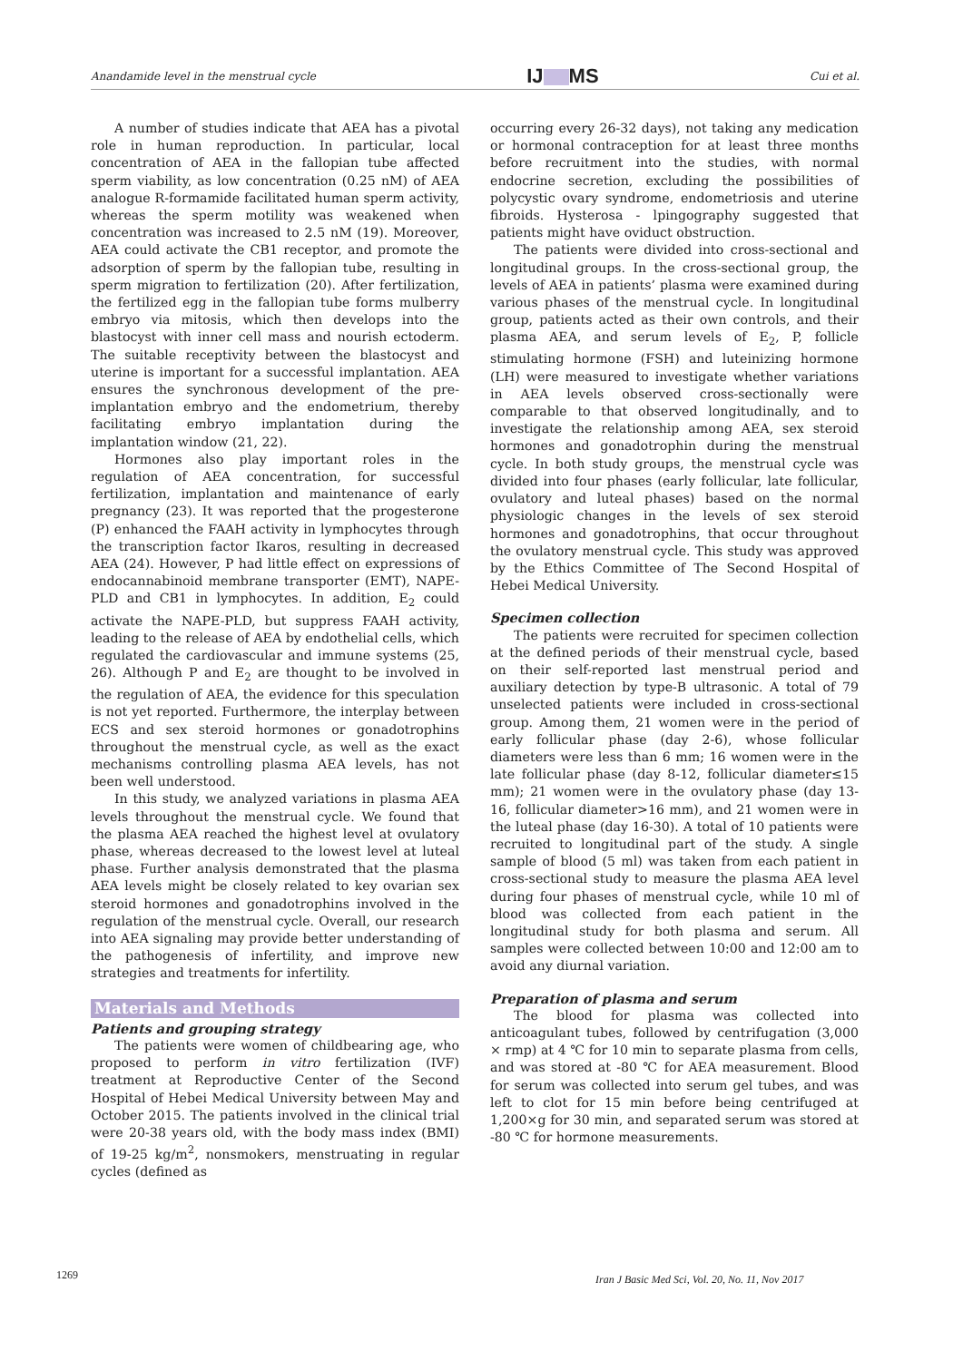Anandamide level in the menstrual cycle IJ MS Cui et al.
A number of studies indicate that AEA has a pivotal role in human reproduction. In particular, local concentration of AEA in the fallopian tube affected sperm viability, as low concentration (0.25 nM) of AEA analogue R-formamide facilitated human sperm activity, whereas the sperm motility was weakened when concentration was increased to 2.5 nM (19). Moreover, AEA could activate the CB1 receptor, and promote the adsorption of sperm by the fallopian tube, resulting in sperm migration to fertilization (20). After fertilization, the fertilized egg in the fallopian tube forms mulberry embryo via mitosis, which then develops into the blastocyst with inner cell mass and nourish ectoderm. The suitable receptivity between the blastocyst and uterine is important for a successful implantation. AEA ensures the synchronous development of the pre-implantation embryo and the endometrium, thereby facilitating embryo implantation during the implantation window (21, 22).
Hormones also play important roles in the regulation of AEA concentration, for successful fertilization, implantation and maintenance of early pregnancy (23). It was reported that the progesterone (P) enhanced the FAAH activity in lymphocytes through the transcription factor Ikaros, resulting in decreased AEA (24). However, P had little effect on expressions of endocannabinoid membrane transporter (EMT), NAPE-PLD and CB1 in lymphocytes. In addition, E<sub>2</sub> could activate the NAPE-PLD, but suppress FAAH activity, leading to the release of AEA by endothelial cells, which regulated the cardiovascular and immune systems (25, 26). Although P and E<sub>2</sub> are thought to be involved in the regulation of AEA, the evidence for this speculation is not yet reported. Furthermore, the interplay between ECS and sex steroid hormones or gonadotrophins throughout the menstrual cycle, as well as the exact mechanisms controlling plasma AEA levels, has not been well understood.
In this study, we analyzed variations in plasma AEA levels throughout the menstrual cycle. We found that the plasma AEA reached the highest level at ovulatory phase, whereas decreased to the lowest level at luteal phase. Further analysis demonstrated that the plasma AEA levels might be closely related to key ovarian sex steroid hormones and gonadotrophins involved in the regulation of the menstrual cycle. Overall, our research into AEA signaling may provide better understanding of the pathogenesis of infertility, and improve new strategies and treatments for infertility.
Materials and Methods
Patients and grouping strategy
The patients were women of childbearing age, who proposed to perform in vitro fertilization (IVF) treatment at Reproductive Center of the Second Hospital of Hebei Medical University between May and October 2015. The patients involved in the clinical trial were 20-38 years old, with the body mass index (BMI) of 19-25 kg/m<sup>2</sup>, nonsmokers, menstruating in regular cycles (defined as
occurring every 26-32 days), not taking any medication or hormonal contraception for at least three months before recruitment into the studies, with normal endocrine secretion, excluding the possibilities of polycystic ovary syndrome, endometriosis and uterine fibroids. Hysterosa - lpingography suggested that patients might have oviduct obstruction.
The patients were divided into cross-sectional and longitudinal groups. In the cross-sectional group, the levels of AEA in patients’ plasma were examined during various phases of the menstrual cycle. In longitudinal group, patients acted as their own controls, and their plasma AEA, and serum levels of E<sub>2</sub>, P, follicle stimulating hormone (FSH) and luteinizing hormone (LH) were measured to investigate whether variations in AEA levels observed cross-sectionally were comparable to that observed longitudinally, and to investigate the relationship among AEA, sex steroid hormones and gonadotrophin during the menstrual cycle. In both study groups, the menstrual cycle was divided into four phases (early follicular, late follicular, ovulatory and luteal phases) based on the normal physiologic changes in the levels of sex steroid hormones and gonadotrophins, that occur throughout the ovulatory menstrual cycle. This study was approved by the Ethics Committee of The Second Hospital of Hebei Medical University.
Specimen collection
The patients were recruited for specimen collection at the defined periods of their menstrual cycle, based on their self-reported last menstrual period and auxiliary detection by type-B ultrasonic. A total of 79 unselected patients were included in cross-sectional group. Among them, 21 women were in the period of early follicular phase (day 2-6), whose follicular diameters were less than 6 mm; 16 women were in the late follicular phase (day 8-12, follicular diameter≤15 mm); 21 women were in the ovulatory phase (day 13-16, follicular diameter>16 mm), and 21 women were in the luteal phase (day 16-30). A total of 10 patients were recruited to longitudinal part of the study. A single sample of blood (5 ml) was taken from each patient in cross-sectional study to measure the plasma AEA level during four phases of menstrual cycle, while 10 ml of blood was collected from each patient in the longitudinal study for both plasma and serum. All samples were collected between 10:00 and 12:00 am to avoid any diurnal variation.
Preparation of plasma and serum
The blood for plasma was collected into anticoagulant tubes, followed by centrifugation (3,000 × rmp) at 4 ℃ for 10 min to separate plasma from cells, and was stored at -80 ℃ for AEA measurement. Blood for serum was collected into serum gel tubes, and was left to clot for 15 min before being centrifuged at 1,200×g for 30 min, and separated serum was stored at -80 ℃ for hormone measurements.
1269
Iran J Basic Med Sci, Vol. 20, No. 11, Nov 2017